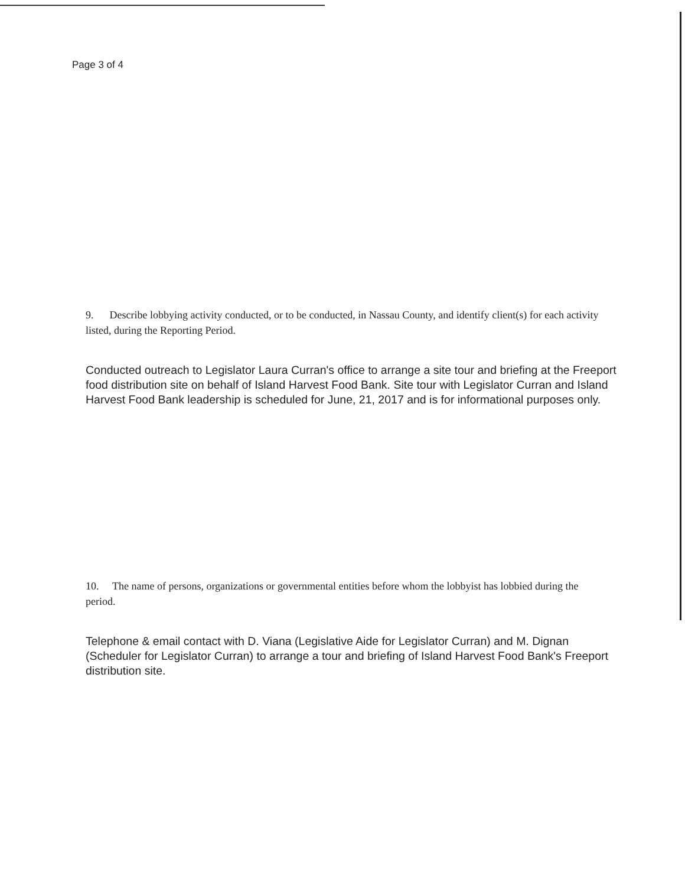Page 3 of 4
9. Describe lobbying activity conducted, or to be conducted, in Nassau County, and identify client(s) for each activity listed, during the Reporting Period.
Conducted outreach to Legislator Laura Curran's office to arrange a site tour and briefing at the Freeport food distribution site on behalf of Island Harvest Food Bank. Site tour with Legislator Curran and Island Harvest Food Bank leadership is scheduled for June, 21, 2017 and is for informational purposes only.
10. The name of persons, organizations or governmental entities before whom the lobbyist has lobbied during the period.
Telephone & email contact with D. Viana (Legislative Aide for Legislator Curran) and M. Dignan (Scheduler for Legislator Curran) to arrange a tour and briefing of Island Harvest Food Bank's Freeport distribution site.